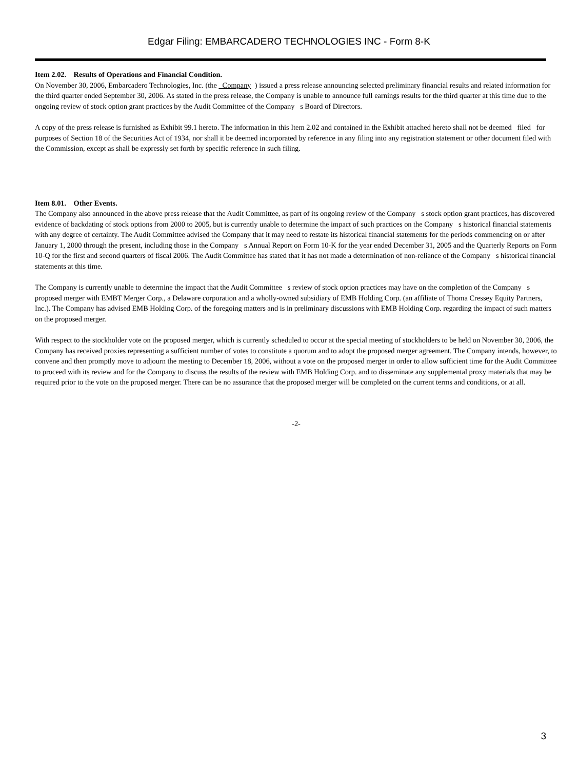Edgar Filing: EMBARCADERO TECHNOLOGIES INC - Form 8-K
Item 2.02. Results of Operations and Financial Condition.
On November 30, 2006, Embarcadero Technologies, Inc. (the Company ) issued a press release announcing selected preliminary financial results and related information for the third quarter ended September 30, 2006. As stated in the press release, the Company is unable to announce full earnings results for the third quarter at this time due to the ongoing review of stock option grant practices by the Audit Committee of the Company s Board of Directors.
A copy of the press release is furnished as Exhibit 99.1 hereto. The information in this Item 2.02 and contained in the Exhibit attached hereto shall not be deemed filed for purposes of Section 18 of the Securities Act of 1934, nor shall it be deemed incorporated by reference in any filing into any registration statement or other document filed with the Commission, except as shall be expressly set forth by specific reference in such filing.
Item 8.01. Other Events.
The Company also announced in the above press release that the Audit Committee, as part of its ongoing review of the Company s stock option grant practices, has discovered evidence of backdating of stock options from 2000 to 2005, but is currently unable to determine the impact of such practices on the Company s historical financial statements with any degree of certainty. The Audit Committee advised the Company that it may need to restate its historical financial statements for the periods commencing on or after January 1, 2000 through the present, including those in the Company s Annual Report on Form 10-K for the year ended December 31, 2005 and the Quarterly Reports on Form 10-Q for the first and second quarters of fiscal 2006. The Audit Committee has stated that it has not made a determination of non-reliance of the Company s historical financial statements at this time.
The Company is currently unable to determine the impact that the Audit Committee s review of stock option practices may have on the completion of the Company s proposed merger with EMBT Merger Corp., a Delaware corporation and a wholly-owned subsidiary of EMB Holding Corp. (an affiliate of Thoma Cressey Equity Partners, Inc.). The Company has advised EMB Holding Corp. of the foregoing matters and is in preliminary discussions with EMB Holding Corp. regarding the impact of such matters on the proposed merger.
With respect to the stockholder vote on the proposed merger, which is currently scheduled to occur at the special meeting of stockholders to be held on November 30, 2006, the Company has received proxies representing a sufficient number of votes to constitute a quorum and to adopt the proposed merger agreement. The Company intends, however, to convene and then promptly move to adjourn the meeting to December 18, 2006, without a vote on the proposed merger in order to allow sufficient time for the Audit Committee to proceed with its review and for the Company to discuss the results of the review with EMB Holding Corp. and to disseminate any supplemental proxy materials that may be required prior to the vote on the proposed merger. There can be no assurance that the proposed merger will be completed on the current terms and conditions, or at all.
-2-
3